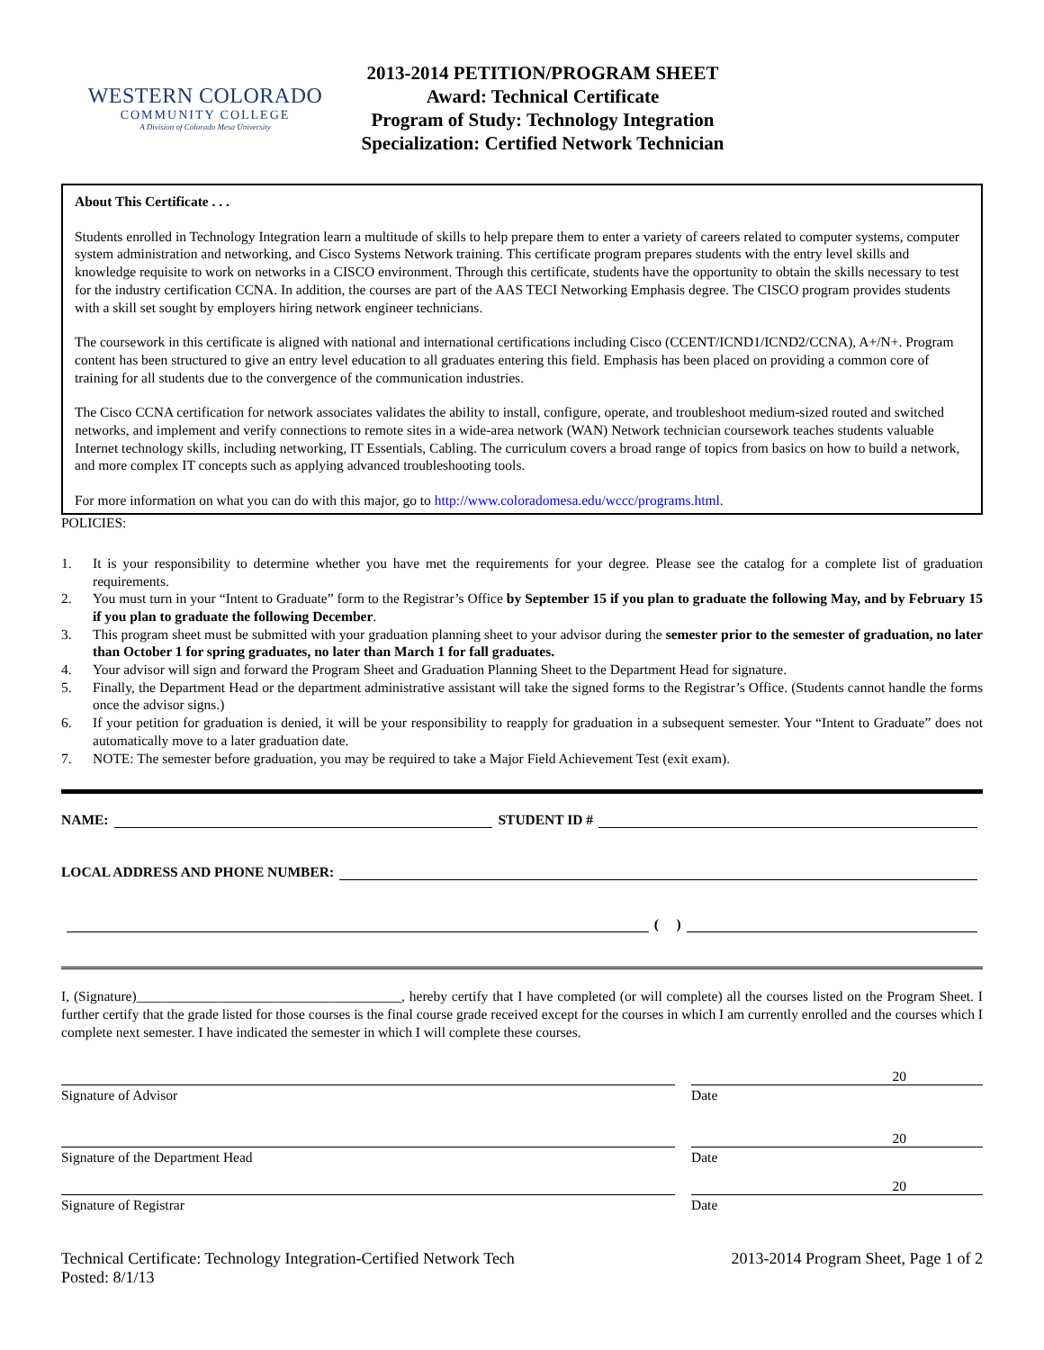WESTERN COLORADO
COMMUNITY COLLEGE
A Division of Colorado Mesa University
2013-2014 PETITION/PROGRAM SHEET
Award: Technical Certificate
Program of Study: Technology Integration
Specialization: Certified Network Technician
About This Certificate . . .
Students enrolled in Technology Integration learn a multitude of skills to help prepare them to enter a variety of careers related to computer systems, computer system administration and networking, and Cisco Systems Network training. This certificate program prepares students with the entry level skills and knowledge requisite to work on networks in a CISCO environment. Through this certificate, students have the opportunity to obtain the skills necessary to test for the industry certification CCNA. In addition, the courses are part of the AAS TECI Networking Emphasis degree. The CISCO program provides students with a skill set sought by employers hiring network engineer technicians.
The coursework in this certificate is aligned with national and international certifications including Cisco (CCENT/ICND1/ICND2/CCNA), A+/N+. Program content has been structured to give an entry level education to all graduates entering this field. Emphasis has been placed on providing a common core of training for all students due to the convergence of the communication industries.
The Cisco CCNA certification for network associates validates the ability to install, configure, operate, and troubleshoot medium-sized routed and switched networks, and implement and verify connections to remote sites in a wide-area network (WAN) Network technician coursework teaches students valuable Internet technology skills, including networking, IT Essentials, Cabling. The curriculum covers a broad range of topics from basics on how to build a network, and more complex IT concepts such as applying advanced troubleshooting tools.
For more information on what you can do with this major, go to http://www.coloradomesa.edu/wccc/programs.html.
POLICIES:
1. It is your responsibility to determine whether you have met the requirements for your degree. Please see the catalog for a complete list of graduation requirements.
2. You must turn in your “Intent to Graduate” form to the Registrar’s Office by September 15 if you plan to graduate the following May, and by February 15 if you plan to graduate the following December.
3. This program sheet must be submitted with your graduation planning sheet to your advisor during the semester prior to the semester of graduation, no later than October 1 for spring graduates, no later than March 1 for fall graduates.
4. Your advisor will sign and forward the Program Sheet and Graduation Planning Sheet to the Department Head for signature.
5. Finally, the Department Head or the department administrative assistant will take the signed forms to the Registrar’s Office. (Students cannot handle the forms once the advisor signs.)
6. If your petition for graduation is denied, it will be your responsibility to reapply for graduation in a subsequent semester. Your “Intent to Graduate” does not automatically move to a later graduation date.
7. NOTE: The semester before graduation, you may be required to take a Major Field Achievement Test (exit exam).
NAME: STUDENT ID #
LOCAL ADDRESS AND PHONE NUMBER:
( )
I, (Signature)______________________________________, hereby certify that I have completed (or will complete) all the courses listed on the Program Sheet. I further certify that the grade listed for those courses is the final course grade received except for the courses in which I am currently enrolled and the courses which I complete next semester. I have indicated the semester in which I will complete these courses.
20
Signature of Advisor Date
20
Signature of the Department Head Date
20
Signature of Registrar Date
Technical Certificate: Technology Integration-Certified Network Tech
Posted: 8/1/13
2013-2014 Program Sheet, Page 1 of 2